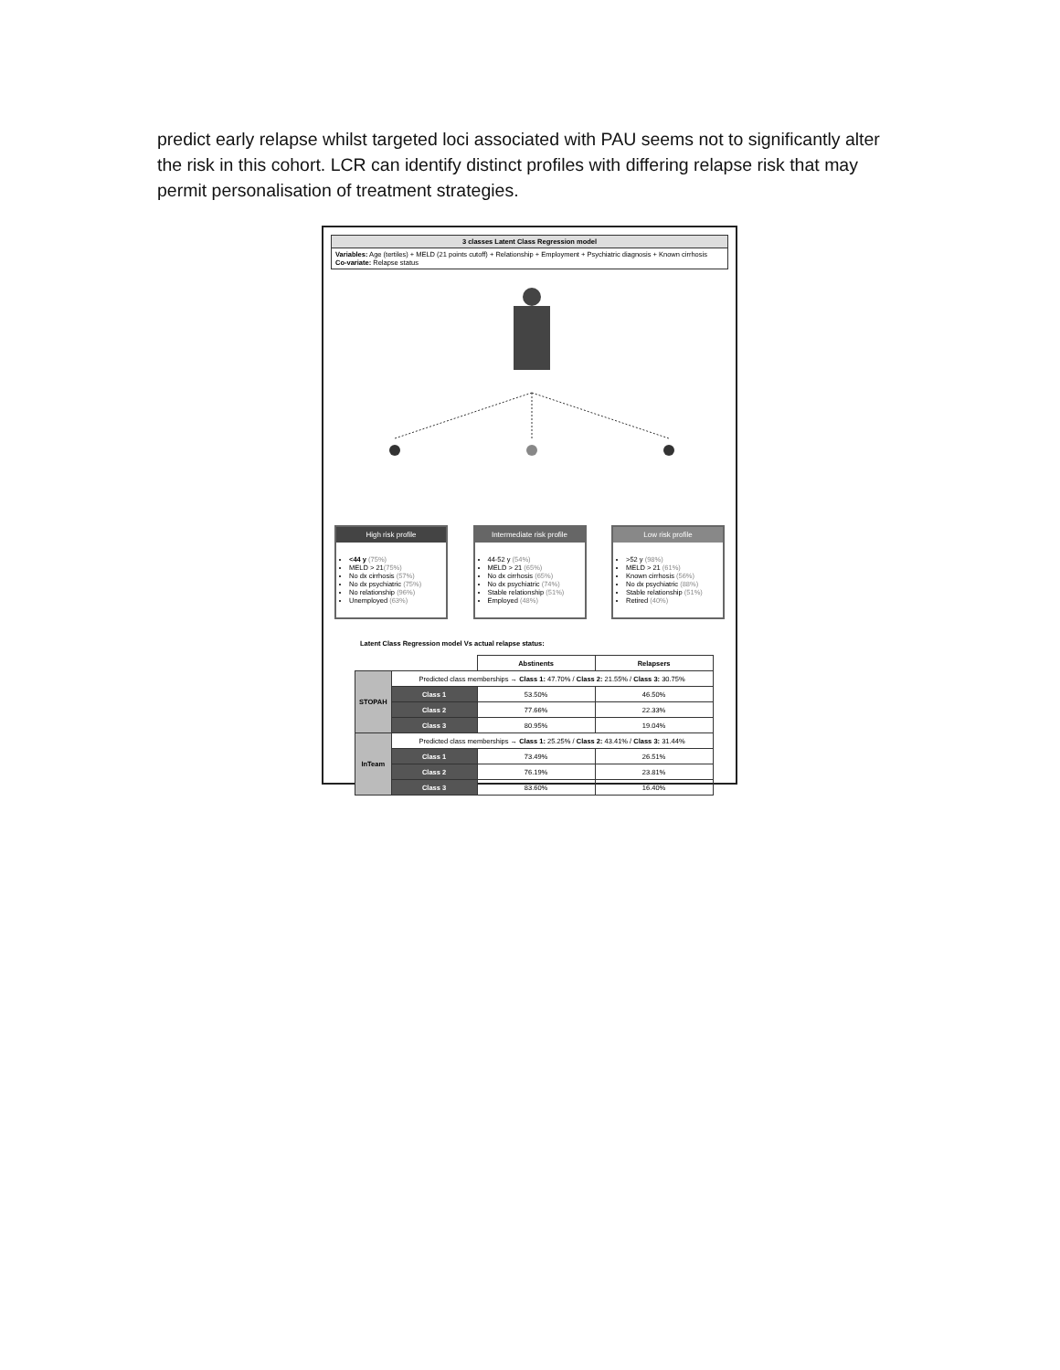predict early relapse whilst targeted loci associated with PAU seems not to significantly alter the risk in this cohort. LCR can identify distinct profiles with differing relapse risk that may permit personalisation of treatment strategies.
3 classes Latent Class Regression model
Variables: Age (tertiles) + MELD (21 points cutoff) + Relationship + Employment + Psychiatric diagnosis + Known cirrhosis
Co-variate: Relapse status
High risk profile
<44 y (75%)
MELD > 21(75%)
No dx cirrhosis (57%)
No dx psychiatric (75%)
No relationship (96%)
Unemployed (63%)
Intermediate risk profile
44-52 y (54%)
MELD > 21 (65%)
No dx cirrhosis (65%)
No dx psychiatric (74%)
Stable relationship (51%)
Employed (48%)
Low risk profile
>52 y (98%)
MELD > 21 (61%)
Known cirrhosis (56%)
No dx psychiatric (88%)
Stable relationship (51%)
Retired (40%)
Latent Class Regression model Vs actual relapse status:
| | | Abstinents | Relapsers |
| --- | --- | --- | --- |
| STOPAH | Predicted class memberships → Class 1: 47.70% / Class 2: 21.55% / Class 3: 30.75% | | |
| | Class 1 | 53.50% | 46.50% |
| | Class 2 | 77.66% | 22.33% |
| | Class 3 | 80.95% | 19.04% |
| InTeam | Predicted class memberships → Class 1: 25.25% / Class 2: 43.41% / Class 3: 31.44% | | |
| | Class 1 | 73.49% | 26.51% |
| | Class 2 | 76.19% | 23.81% |
| | Class 3 | 83.60% | 16.40% |